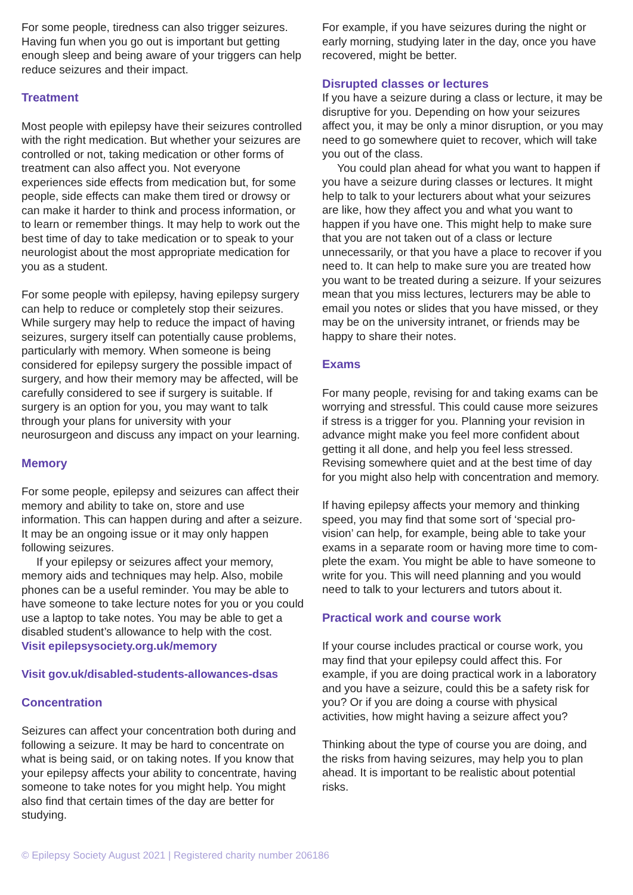For some people, tiredness can also trigger seizures. Having fun when you go out is important but getting enough sleep and being aware of your triggers can help reduce seizures and their impact.
Treatment
Most people with epilepsy have their seizures controlled with the right medication. But whether your seizures are controlled or not, taking medication or other forms of treatment can also affect you. Not everyone experiences side effects from medication but, for some people, side effects can make them tired or drowsy or can make it harder to think and process information, or to learn or remember things. It may help to work out the best time of day to take medication or to speak to your neurologist about the most appropriate medication for you as a student.
For some people with epilepsy, having epilepsy surgery can help to reduce or completely stop their seizures. While surgery may help to reduce the impact of having seizures, surgery itself can potentially cause problems, particularly with memory. When someone is being considered for epilepsy surgery the possible impact of surgery, and how their memory may be affected, will be carefully considered to see if surgery is suitable. If surgery is an option for you, you may want to talk through your plans for university with your neurosurgeon and discuss any impact on your learning.
Memory
For some people, epilepsy and seizures can affect their memory and ability to take on, store and use information. This can happen during and after a seizure. It may be an ongoing issue or it may only happen following seizures.
If your epilepsy or seizures affect your memory, memory aids and techniques may help. Also, mobile phones can be a useful reminder. You may be able to have someone to take lecture notes for you or you could use a laptop to take notes. You may be able to get a disabled student’s allowance to help with the cost.
Visit epilepsysociety.org.uk/memory
Visit gov.uk/disabled-students-allowances-dsas
Concentration
Seizures can affect your concentration both during and following a seizure. It may be hard to concentrate on what is being said, or on taking notes. If you know that your epilepsy affects your ability to concentrate, having someone to take notes for you might help. You might also find that certain times of the day are better for studying.
For example, if you have seizures during the night or early morning, studying later in the day, once you have recovered, might be better.
Disrupted classes or lectures
If you have a seizure during a class or lecture, it may be disruptive for you. Depending on how your seizures affect you, it may be only a minor disruption, or you may need to go somewhere quiet to recover, which will take you out of the class.
You could plan ahead for what you want to happen if you have a seizure during classes or lectures. It might help to talk to your lecturers about what your seizures are like, how they affect you and what you want to happen if you have one. This might help to make sure that you are not taken out of a class or lecture unnecessarily, or that you have a place to recover if you need to. It can help to make sure you are treated how you want to be treated during a seizure. If your seizures mean that you miss lectures, lecturers may be able to email you notes or slides that you have missed, or they may be on the university intranet, or friends may be happy to share their notes.
Exams
For many people, revising for and taking exams can be worrying and stressful. This could cause more seizures if stress is a trigger for you. Planning your revision in advance might make you feel more confident about getting it all done, and help you feel less stressed. Revising somewhere quiet and at the best time of day for you might also help with concentration and memory.
If having epilepsy affects your memory and thinking speed, you may find that some sort of ‘special pro-vision’ can help, for example, being able to take your exams in a separate room or having more time to com-plete the exam. You might be able to have someone to write for you. This will need planning and you would need to talk to your lecturers and tutors about it.
Practical work and course work
If your course includes practical or course work, you may find that your epilepsy could affect this. For example, if you are doing practical work in a laboratory and you have a seizure, could this be a safety risk for you? Or if you are doing a course with physical activities, how might having a seizure affect you?
Thinking about the type of course you are doing, and the risks from having seizures, may help you to plan ahead. It is important to be realistic about potential risks.
© Epilepsy Society August 2021 | Registered charity number 206186